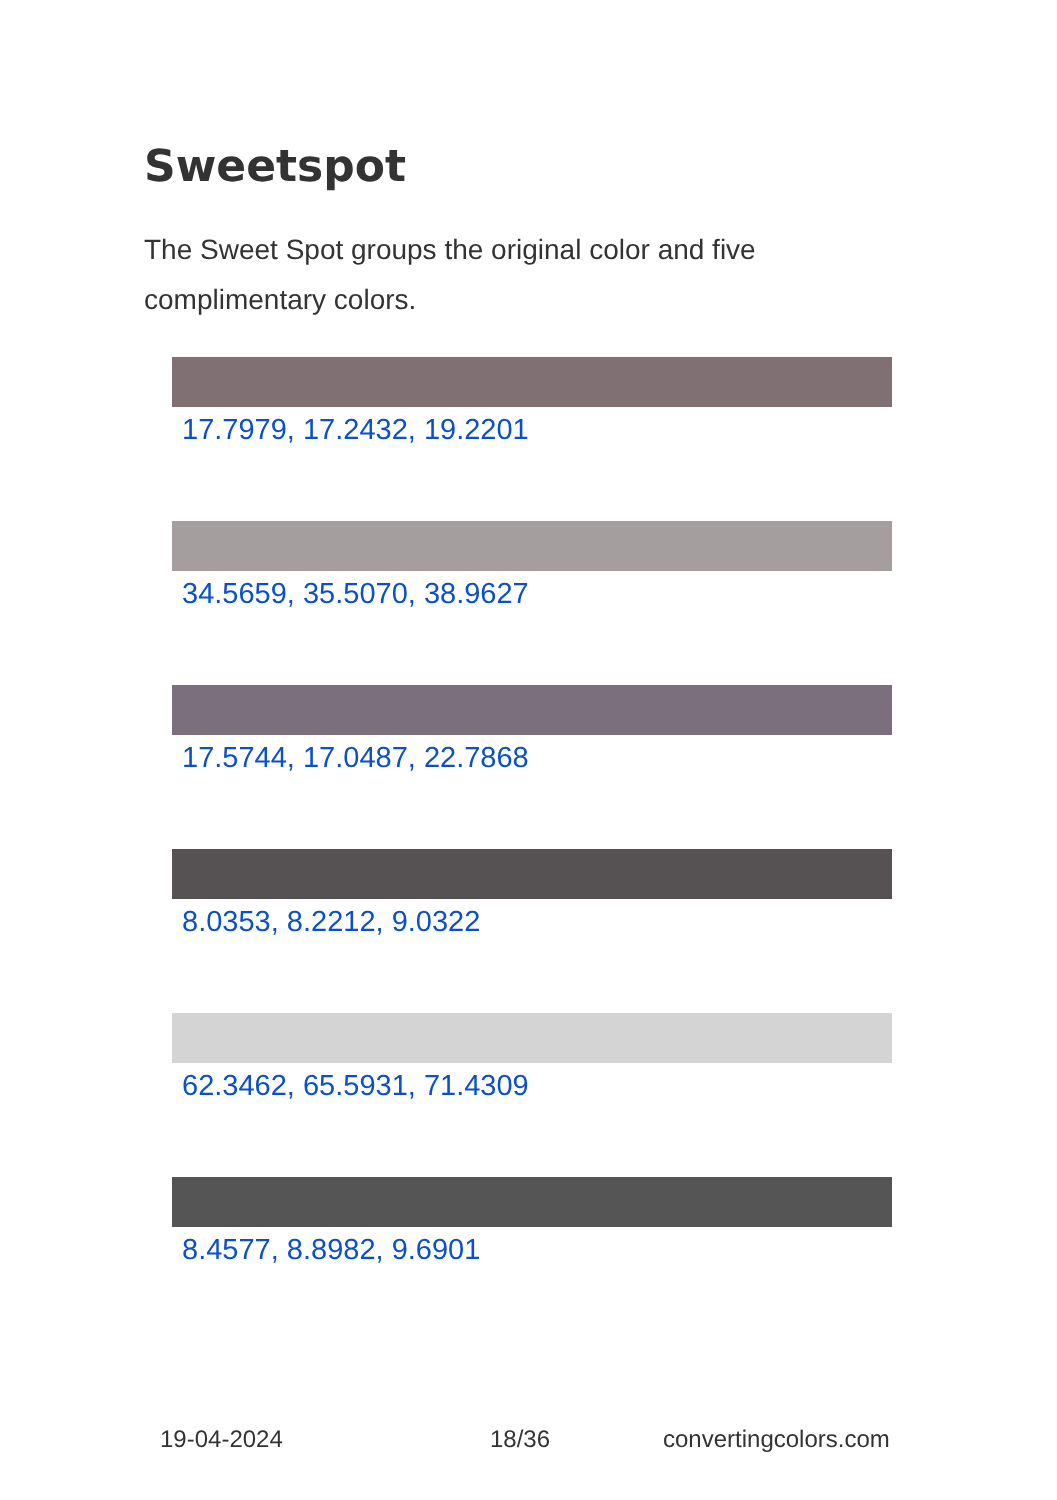Sweetspot
The Sweet Spot groups the original color and five complimentary colors.
17.7979, 17.2432, 19.2201
34.5659, 35.5070, 38.9627
17.5744, 17.0487, 22.7868
8.0353, 8.2212, 9.0322
62.3462, 65.5931, 71.4309
8.4577, 8.8982, 9.6901
19-04-2024 18/36 convertingcolors.com